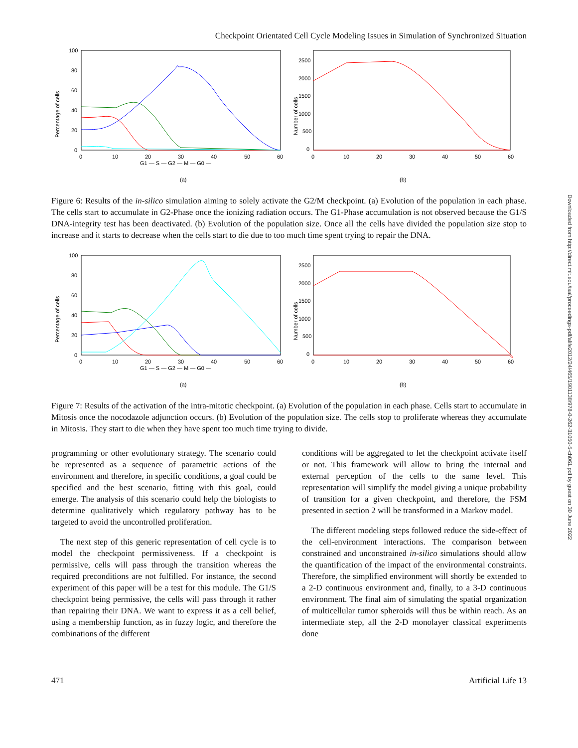Downloaded from http://direct.mit.edu/isal/proceedings-pdf/alife2012/24/465/1901138/978-0-262-31050-5-ch061.pdf by guest on 30 June 2022
Checkpoint Orientated Cell Cycle Modeling Issues in Simulation of Synchronized Situation
Percentage of cells
100
80
60
40
20
0
0
10
20
30
40
50
60
G1 — S — G2 — M — G0 —
(a)
Number of cells
2500
2000
1500
1000
500
0
0
10
20
30
40
50
60
(b)
Figure 6: Results of the in-silico simulation aiming to solely activate the G2/M checkpoint. (a) Evolution of the population in each phase. The cells start to accumulate in G2-Phase once the ionizing radiation occurs. The G1-Phase accumulation is not observed because the G1/S DNA-integrity test has been deactivated. (b) Evolution of the population size. Once all the cells have divided the population size stop to increase and it starts to decrease when the cells start to die due to too much time spent trying to repair the DNA.
Percentage of cells
100
80
60
40
20
0
0
10
20
30
40
50
60
G1 — S — G2 — M — G0 —
(a)
Number of cells
2500
2000
1500
1000
500
0
0
10
20
30
40
50
60
(b)
Figure 7: Results of the activation of the intra-mitotic checkpoint. (a) Evolution of the population in each phase. Cells start to accumulate in Mitosis once the nocodazole adjunction occurs. (b) Evolution of the population size. The cells stop to proliferate whereas they accumulate in Mitosis. They start to die when they have spent too much time trying to divide.
programming or other evolutionary strategy. The scenario could be represented as a sequence of parametric actions of the environment and therefore, in specific conditions, a goal could be specified and the best scenario, fitting with this goal, could emerge. The analysis of this scenario could help the biologists to determine qualitatively which regulatory pathway has to be targeted to avoid the uncontrolled proliferation.
The next step of this generic representation of cell cycle is to model the checkpoint permissiveness. If a checkpoint is permissive, cells will pass through the transition whereas the required preconditions are not fulfilled. For instance, the second experiment of this paper will be a test for this module. The G1/S checkpoint being permissive, the cells will pass through it rather than repairing their DNA. We want to express it as a cell belief, using a membership function, as in fuzzy logic, and therefore the combinations of the different
conditions will be aggregated to let the checkpoint activate itself or not. This framework will allow to bring the internal and external perception of the cells to the same level. This representation will simplify the model giving a unique probability of transition for a given checkpoint, and therefore, the FSM presented in section 2 will be transformed in a Markov model.
The different modeling steps followed reduce the side-effect of the cell-environment interactions. The comparison between constrained and unconstrained in-silico simulations should allow the quantification of the impact of the environmental constraints. Therefore, the simplified environment will shortly be extended to a 2-D continuous environment and, finally, to a 3-D continuous environment. The final aim of simulating the spatial organization of multicellular tumor spheroids will thus be within reach. As an intermediate step, all the 2-D monolayer classical experiments done
471 Artificial Life 13